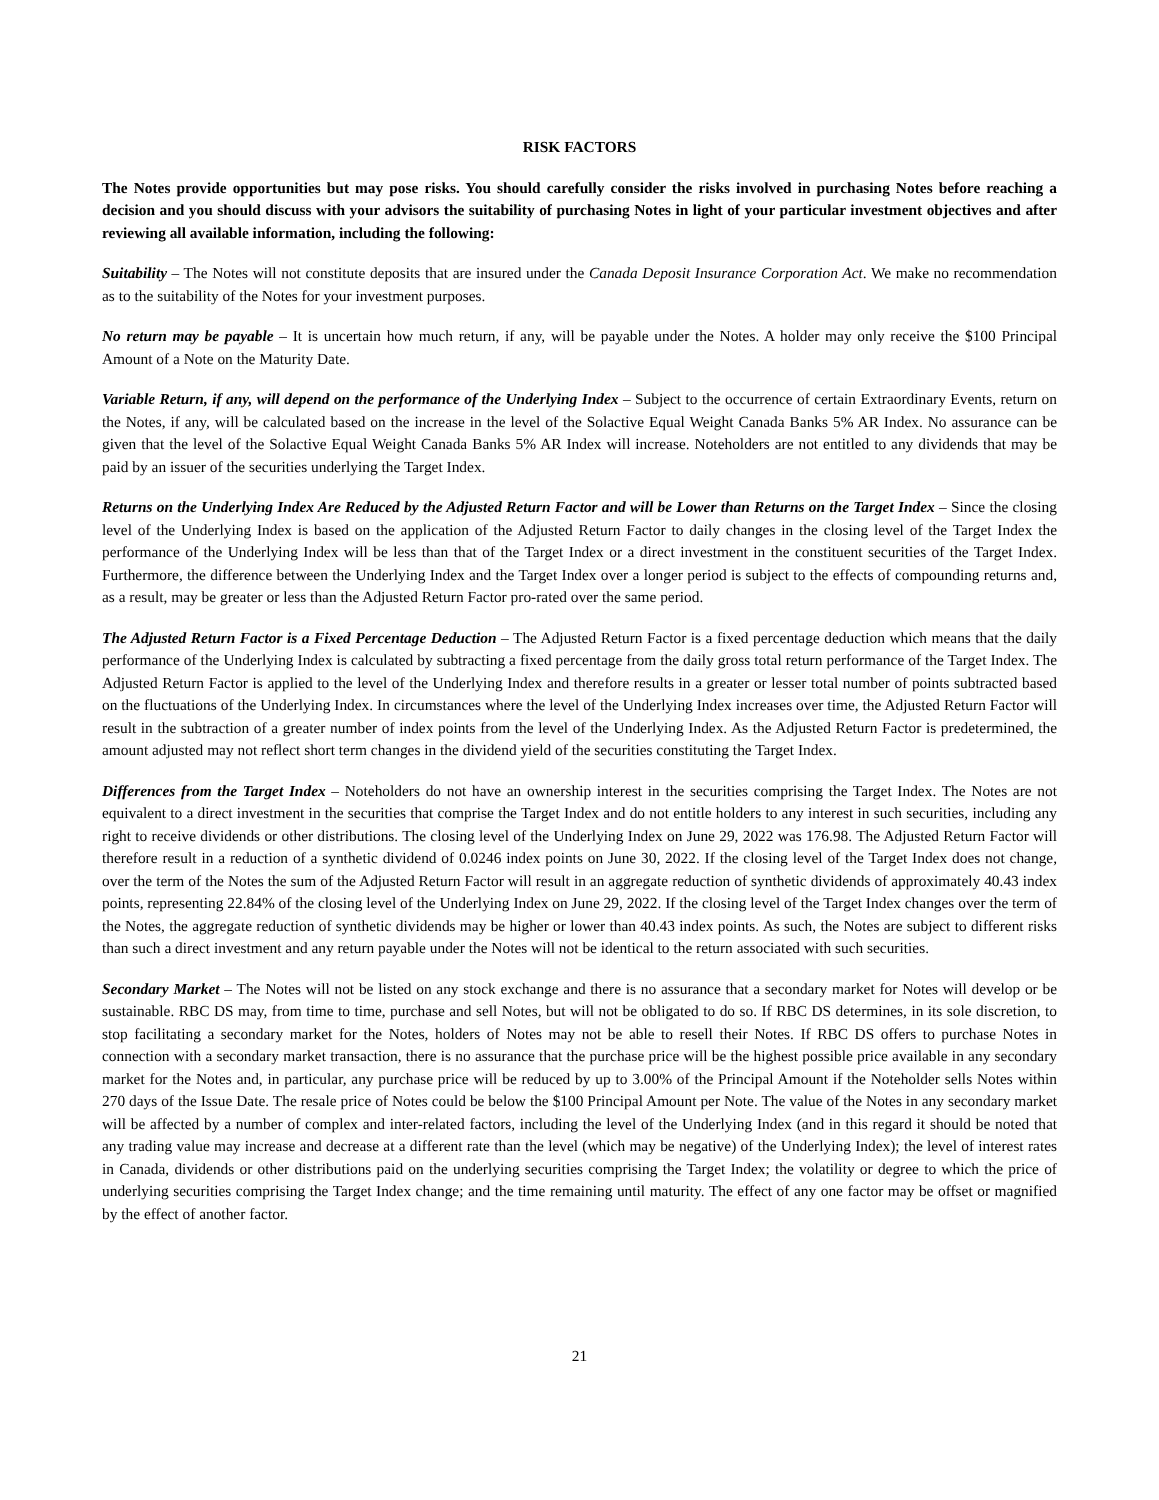RISK FACTORS
The Notes provide opportunities but may pose risks. You should carefully consider the risks involved in purchasing Notes before reaching a decision and you should discuss with your advisors the suitability of purchasing Notes in light of your particular investment objectives and after reviewing all available information, including the following:
Suitability – The Notes will not constitute deposits that are insured under the Canada Deposit Insurance Corporation Act. We make no recommendation as to the suitability of the Notes for your investment purposes.
No return may be payable – It is uncertain how much return, if any, will be payable under the Notes. A holder may only receive the $100 Principal Amount of a Note on the Maturity Date.
Variable Return, if any, will depend on the performance of the Underlying Index – Subject to the occurrence of certain Extraordinary Events, return on the Notes, if any, will be calculated based on the increase in the level of the Solactive Equal Weight Canada Banks 5% AR Index. No assurance can be given that the level of the Solactive Equal Weight Canada Banks 5% AR Index will increase. Noteholders are not entitled to any dividends that may be paid by an issuer of the securities underlying the Target Index.
Returns on the Underlying Index Are Reduced by the Adjusted Return Factor and will be Lower than Returns on the Target Index – Since the closing level of the Underlying Index is based on the application of the Adjusted Return Factor to daily changes in the closing level of the Target Index the performance of the Underlying Index will be less than that of the Target Index or a direct investment in the constituent securities of the Target Index. Furthermore, the difference between the Underlying Index and the Target Index over a longer period is subject to the effects of compounding returns and, as a result, may be greater or less than the Adjusted Return Factor pro-rated over the same period.
The Adjusted Return Factor is a Fixed Percentage Deduction – The Adjusted Return Factor is a fixed percentage deduction which means that the daily performance of the Underlying Index is calculated by subtracting a fixed percentage from the daily gross total return performance of the Target Index. The Adjusted Return Factor is applied to the level of the Underlying Index and therefore results in a greater or lesser total number of points subtracted based on the fluctuations of the Underlying Index. In circumstances where the level of the Underlying Index increases over time, the Adjusted Return Factor will result in the subtraction of a greater number of index points from the level of the Underlying Index. As the Adjusted Return Factor is predetermined, the amount adjusted may not reflect short term changes in the dividend yield of the securities constituting the Target Index.
Differences from the Target Index – Noteholders do not have an ownership interest in the securities comprising the Target Index. The Notes are not equivalent to a direct investment in the securities that comprise the Target Index and do not entitle holders to any interest in such securities, including any right to receive dividends or other distributions. The closing level of the Underlying Index on June 29, 2022 was 176.98. The Adjusted Return Factor will therefore result in a reduction of a synthetic dividend of 0.0246 index points on June 30, 2022. If the closing level of the Target Index does not change, over the term of the Notes the sum of the Adjusted Return Factor will result in an aggregate reduction of synthetic dividends of approximately 40.43 index points, representing 22.84% of the closing level of the Underlying Index on June 29, 2022. If the closing level of the Target Index changes over the term of the Notes, the aggregate reduction of synthetic dividends may be higher or lower than 40.43 index points. As such, the Notes are subject to different risks than such a direct investment and any return payable under the Notes will not be identical to the return associated with such securities.
Secondary Market – The Notes will not be listed on any stock exchange and there is no assurance that a secondary market for Notes will develop or be sustainable. RBC DS may, from time to time, purchase and sell Notes, but will not be obligated to do so. If RBC DS determines, in its sole discretion, to stop facilitating a secondary market for the Notes, holders of Notes may not be able to resell their Notes. If RBC DS offers to purchase Notes in connection with a secondary market transaction, there is no assurance that the purchase price will be the highest possible price available in any secondary market for the Notes and, in particular, any purchase price will be reduced by up to 3.00% of the Principal Amount if the Noteholder sells Notes within 270 days of the Issue Date. The resale price of Notes could be below the $100 Principal Amount per Note. The value of the Notes in any secondary market will be affected by a number of complex and inter-related factors, including the level of the Underlying Index (and in this regard it should be noted that any trading value may increase and decrease at a different rate than the level (which may be negative) of the Underlying Index); the level of interest rates in Canada, dividends or other distributions paid on the underlying securities comprising the Target Index; the volatility or degree to which the price of underlying securities comprising the Target Index change; and the time remaining until maturity. The effect of any one factor may be offset or magnified by the effect of another factor.
21